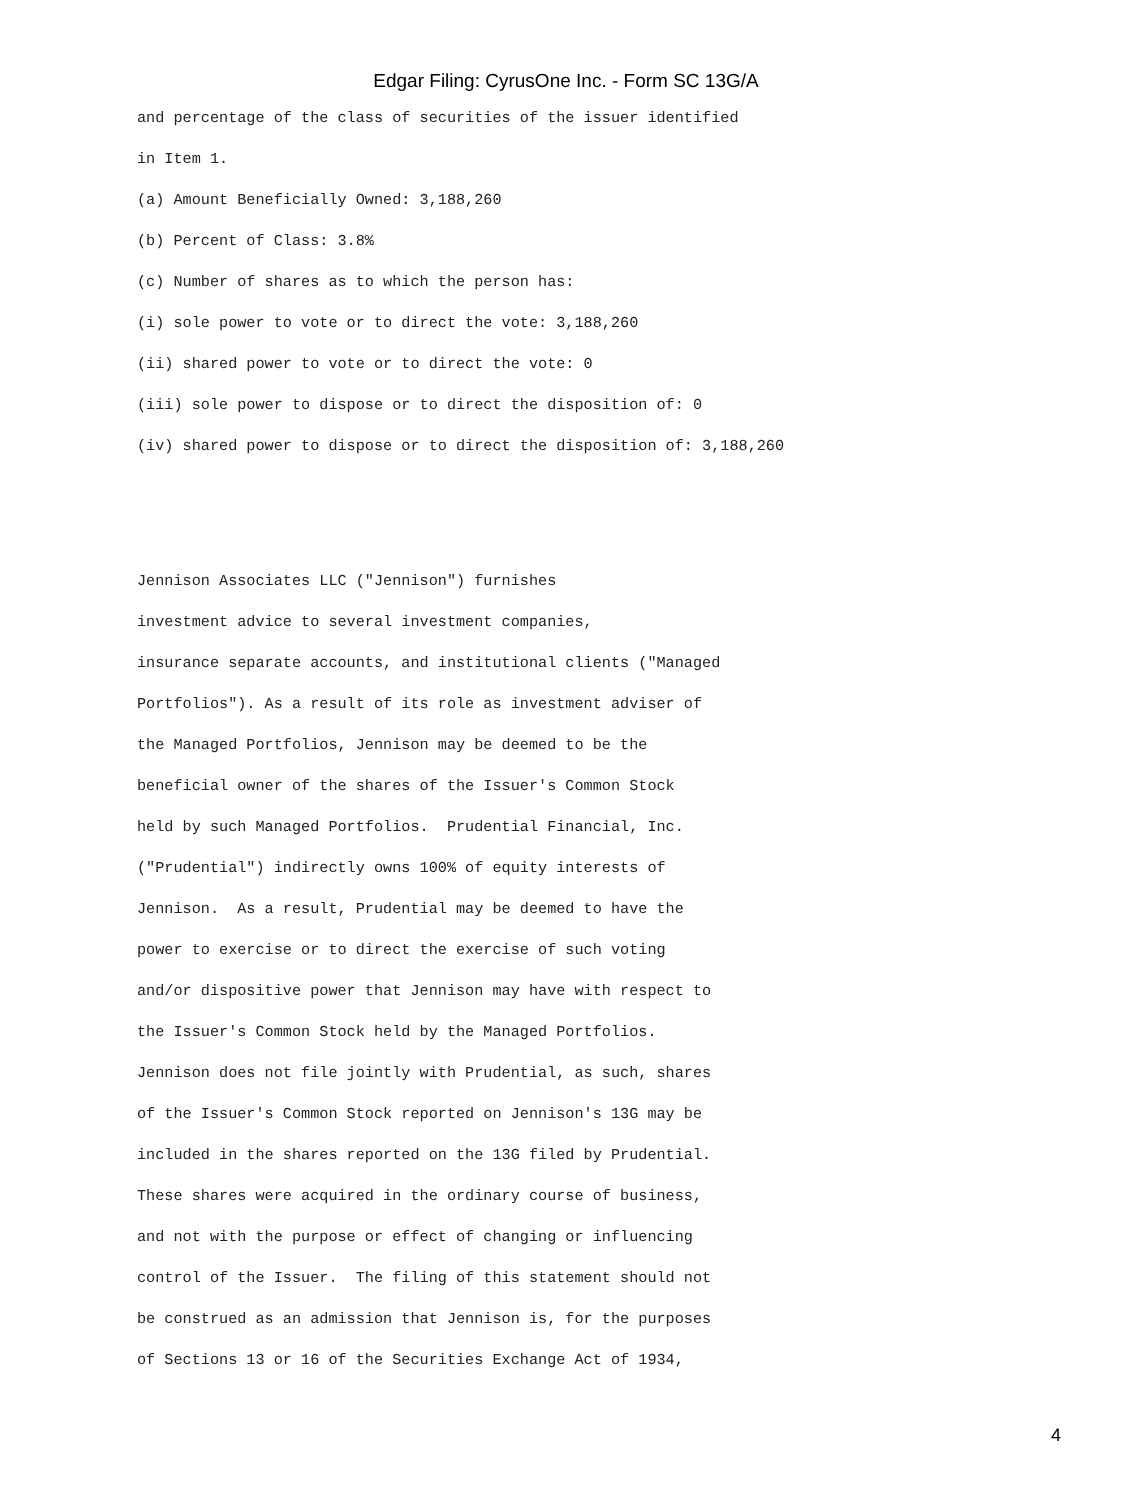Edgar Filing: CyrusOne Inc. - Form SC 13G/A
and percentage of the class of securities of the issuer identified
in Item 1.
(a) Amount Beneficially Owned: 3,188,260
(b) Percent of Class: 3.8%
(c) Number of shares as to which the person has:
(i) sole power to vote or to direct the vote: 3,188,260
(ii) shared power to vote or to direct the vote: 0
(iii) sole power to dispose or to direct the disposition of: 0
(iv) shared power to dispose or to direct the disposition of: 3,188,260
Jennison Associates LLC ("Jennison") furnishes
investment advice to several investment companies,
insurance separate accounts, and institutional clients ("Managed
Portfolios"). As a result of its role as investment adviser of
the Managed Portfolios, Jennison may be deemed to be the
beneficial owner of the shares of the Issuer's Common Stock
held by such Managed Portfolios. Prudential Financial, Inc.
("Prudential") indirectly owns 100% of equity interests of
Jennison. As a result, Prudential may be deemed to have the
power to exercise or to direct the exercise of such voting
and/or dispositive power that Jennison may have with respect to
the Issuer's Common Stock held by the Managed Portfolios.
Jennison does not file jointly with Prudential, as such, shares
of the Issuer's Common Stock reported on Jennison's 13G may be
included in the shares reported on the 13G filed by Prudential.
These shares were acquired in the ordinary course of business,
and not with the purpose or effect of changing or influencing
control of the Issuer. The filing of this statement should not
be construed as an admission that Jennison is, for the purposes
of Sections 13 or 16 of the Securities Exchange Act of 1934,
4